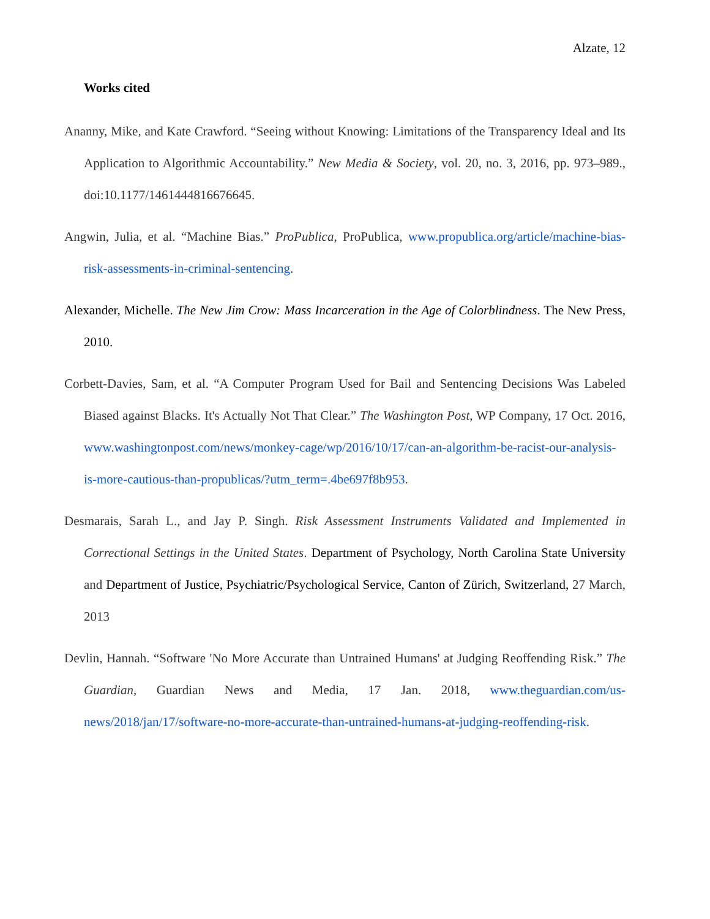Alzate, 12
Works cited
Ananny, Mike, and Kate Crawford. “Seeing without Knowing: Limitations of the Transparency Ideal and Its Application to Algorithmic Accountability.” New Media & Society, vol. 20, no. 3, 2016, pp. 973–989., doi:10.1177/1461444816676645.
Angwin, Julia, et al. “Machine Bias.” ProPublica, ProPublica, www.propublica.org/article/machine-bias-risk-assessments-in-criminal-sentencing.
Alexander, Michelle. The New Jim Crow: Mass Incarceration in the Age of Colorblindness. The New Press, 2010.
Corbett-Davies, Sam, et al. “A Computer Program Used for Bail and Sentencing Decisions Was Labeled Biased against Blacks. It's Actually Not That Clear.” The Washington Post, WP Company, 17 Oct. 2016, www.washingtonpost.com/news/monkey-cage/wp/2016/10/17/can-an-algorithm-be-racist-our-analysis-is-more-cautious-than-propublicas/?utm_term=.4be697f8b953.
Desmarais, Sarah L., and Jay P. Singh. Risk Assessment Instruments Validated and Implemented in Correctional Settings in the United States. Department of Psychology, North Carolina State University and Department of Justice, Psychiatric/Psychological Service, Canton of Zürich, Switzerland, 27 March, 2013
Devlin, Hannah. “Software 'No More Accurate than Untrained Humans' at Judging Reoffending Risk.” The Guardian, Guardian News and Media, 17 Jan. 2018, www.theguardian.com/us-news/2018/jan/17/software-no-more-accurate-than-untrained-humans-at-judging-reoffending-risk.